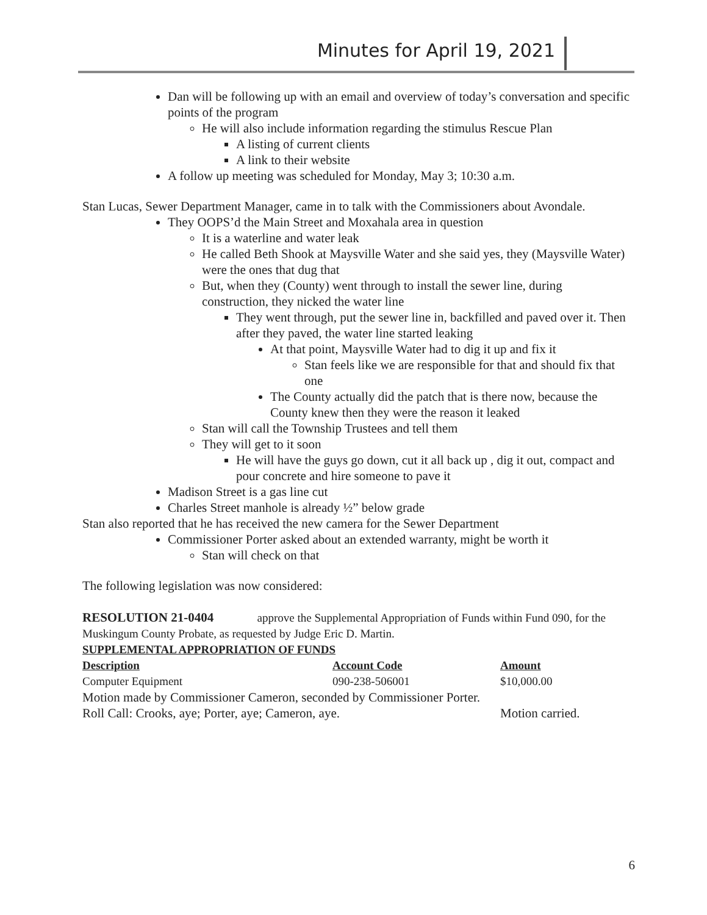Minutes for April 19, 2021
Dan will be following up with an email and overview of today’s conversation and specific points of the program
He will also include information regarding the stimulus Rescue Plan
A listing of current clients
A link to their website
A follow up meeting was scheduled for Monday, May 3; 10:30 a.m.
Stan Lucas, Sewer Department Manager, came in to talk with the Commissioners about Avondale.
They OOPS’d the Main Street and Moxahala area in question
It is a waterline and water leak
He called Beth Shook at Maysville Water and she said yes, they (Maysville Water) were the ones that dug that
But, when they (County) went through to install the sewer line, during construction, they nicked the water line
They went through, put the sewer line in, backfilled and paved over it. Then after they paved, the water line started leaking
At that point, Maysville Water had to dig it up and fix it
Stan feels like we are responsible for that and should fix that one
The County actually did the patch that is there now, because the County knew then they were the reason it leaked
Stan will call the Township Trustees and tell them
They will get to it soon
He will have the guys go down, cut it all back up , dig it out, compact and pour concrete and hire someone to pave it
Madison Street is a gas line cut
Charles Street manhole is already ½” below grade
Stan also reported that he has received the new camera for the Sewer Department
Commissioner Porter asked about an extended warranty, might be worth it
Stan will check on that
The following legislation was now considered:
RESOLUTION 21-0404 approve the Supplemental Appropriation of Funds within Fund 090, for the Muskingum County Probate, as requested by Judge Eric D. Martin.
SUPPLEMENTAL APPROPRIATION OF FUNDS
| Description | Account Code | Amount |
| --- | --- | --- |
| Computer Equipment | 090-238-506001 | $10,000.00 |
Motion made by Commissioner Cameron, seconded by Commissioner Porter.
| Roll Call: Crooks, aye; Porter, aye; Cameron, aye. | Motion carried. |
6